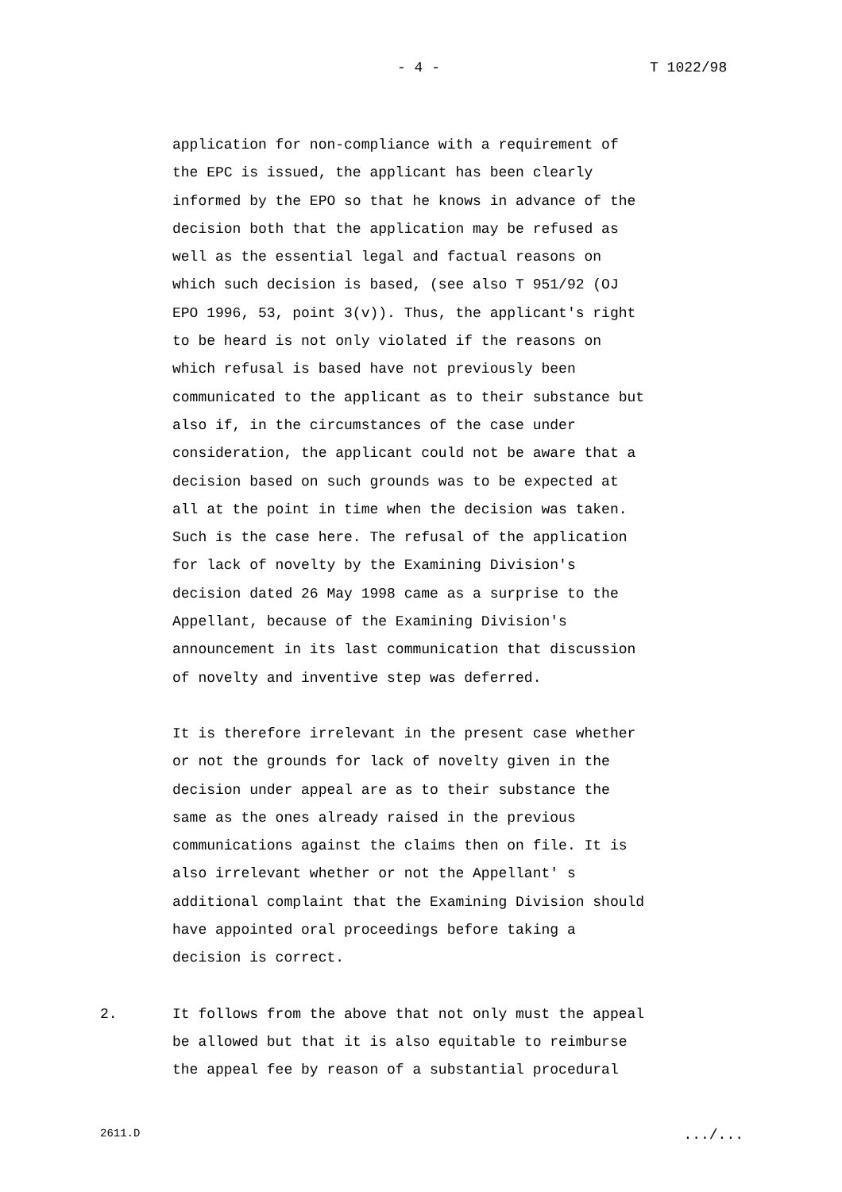- 4 - T 1022/98
application for non-compliance with a requirement of
the EPC is issued, the applicant has been clearly
informed by the EPO so that he knows in advance of the
decision both that the application may be refused as
well as the essential legal and factual reasons on
which such decision is based, (see also T 951/92 (OJ
EPO 1996, 53, point 3(v)). Thus, the applicant's right
to be heard is not only violated if the reasons on
which refusal is based have not previously been
communicated to the applicant as to their substance but
also if, in the circumstances of the case under
consideration, the applicant could not be aware that a
decision based on such grounds was to be expected at
all at the point in time when the decision was taken.
Such is the case here. The refusal of the application
for lack of novelty by the Examining Division's
decision dated 26 May 1998 came as a surprise to the
Appellant, because of the Examining Division's
announcement in its last communication that discussion
of novelty and inventive step was deferred.
It is therefore irrelevant in the present case whether
or not the grounds for lack of novelty given in the
decision under appeal are as to their substance the
same as the ones already raised in the previous
communications against the claims then on file. It is
also irrelevant whether or not the Appellant' s
additional complaint that the Examining Division should
have appointed oral proceedings before taking a
decision is correct.
2. It follows from the above that not only must the appeal
be allowed but that it is also equitable to reimburse
the appeal fee by reason of a substantial procedural
2611.D .../...